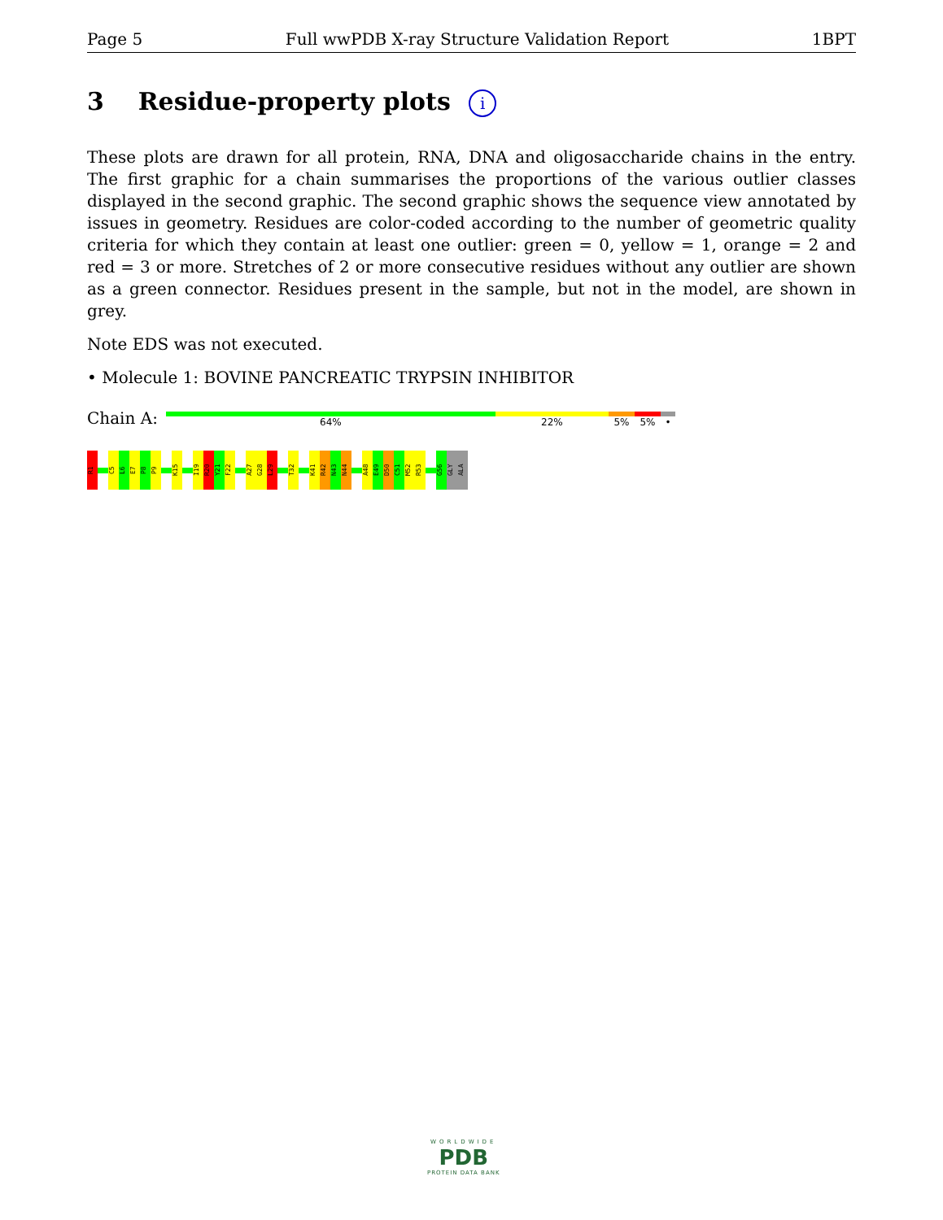Page 5 Full wwPDB X-ray Structure Validation Report 1BPT
3 Residue-property plots i
These plots are drawn for all protein, RNA, DNA and oligosaccharide chains in the entry. The first graphic for a chain summarises the proportions of the various outlier classes displayed in the second graphic. The second graphic shows the sequence view annotated by issues in geometry. Residues are color-coded according to the number of geometric quality criteria for which they contain at least one outlier: green = 0, yellow = 1, orange = 2 and red = 3 or more. Stretches of 2 or more consecutive residues without any outlier are shown as a green connector. Residues present in the sample, but not in the model, are shown in grey.
Note EDS was not executed.
• Molecule 1: BOVINE PANCREATIC TRYPSIN INHIBITOR
Chain A:
64% 22% 5% 5% •
R1
C5
L6
E7
P8
P9
K15
I19
R20
Y21
F22
A27
G28
L29
T32
K41
R42
N43
N44
A48
E49
D50
C51
M52
R53
G56
GLY
ALA
WORLDWIDE
PDB
PROTEIN DATA BANK